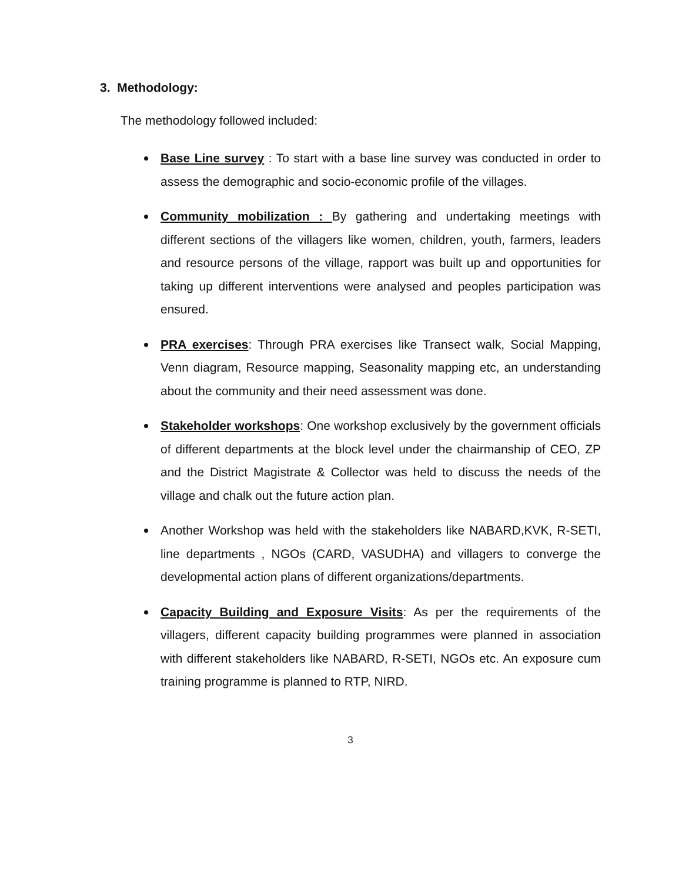3. Methodology:
The methodology followed included:
Base Line survey : To start with a base line survey was conducted in order to assess the demographic and socio-economic profile of the villages.
Community mobilization : By gathering and undertaking meetings with different sections of the villagers like women, children, youth, farmers, leaders and resource persons of the village, rapport was built up and opportunities for taking up different interventions were analysed and peoples participation was ensured.
PRA exercises: Through PRA exercises like Transect walk, Social Mapping, Venn diagram, Resource mapping, Seasonality mapping etc, an understanding about the community and their need assessment was done.
Stakeholder workshops: One workshop exclusively by the government officials of different departments at the block level under the chairmanship of CEO, ZP and the District Magistrate & Collector was held to discuss the needs of the village and chalk out the future action plan.
Another Workshop was held with the stakeholders like NABARD,KVK, R-SETI, line departments , NGOs (CARD, VASUDHA) and villagers to converge the developmental action plans of different organizations/departments.
Capacity Building and Exposure Visits: As per the requirements of the villagers, different capacity building programmes were planned in association with different stakeholders like NABARD, R-SETI, NGOs etc. An exposure cum training programme is planned to RTP, NIRD.
3